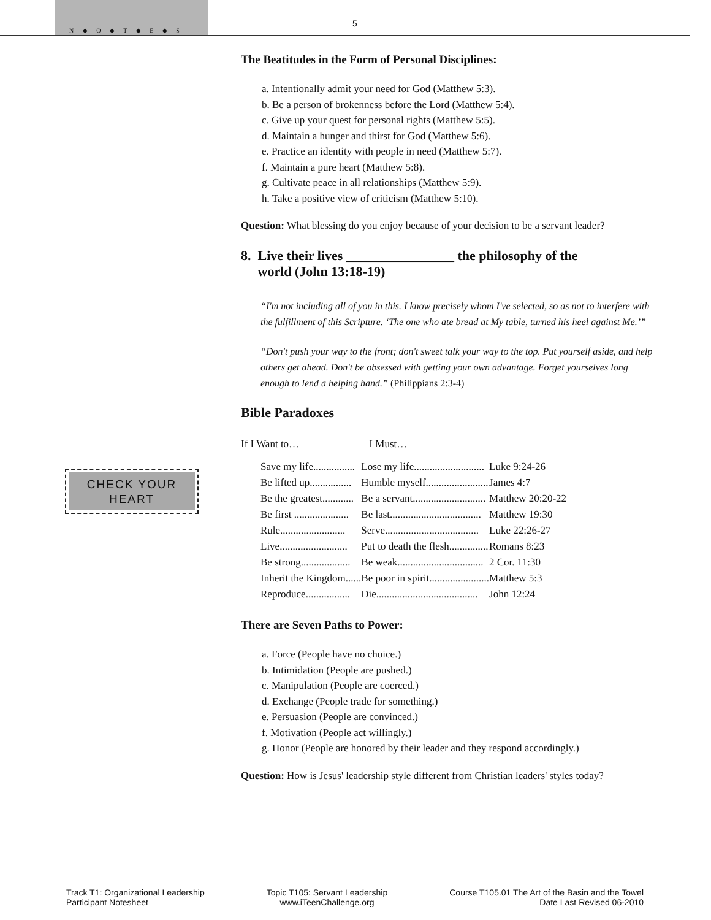N ◆ O ◆ T ◆ E ◆ S
5
CHECK YOUR
HEART
The Beatitudes in the Form of Personal Disciplines:
a. Intentionally admit your need for God (Matthew 5:3).
b. Be a person of brokenness before the Lord (Matthew 5:4).
c. Give up your quest for personal rights (Matthew 5:5).
d. Maintain a hunger and thirst for God (Matthew 5:6).
e. Practice an identity with people in need (Matthew 5:7).
f. Maintain a pure heart (Matthew 5:8).
g. Cultivate peace in all relationships (Matthew 5:9).
h. Take a positive view of criticism (Matthew 5:10).
Question: What blessing do you enjoy because of your decision to be a servant leader?
8. Live their lives ________________ the philosophy of the
world (John 13:18-19)
“I'm not including all of you in this. I know precisely whom I've selected, so as not to interfere with the fulfillment of this Scripture. ‘The one who ate bread at My table, turned his heel against Me.’”
“Don't push your way to the front; don't sweet talk your way to the top. Put yourself aside, and help others get ahead. Don't be obsessed with getting your own advantage. Forget yourselves long enough to lend a helping hand.” (Philippians 2:3-4)
Bible Paradoxes
If I Want to… I Must…
| Save my life................ | Lose my life........................... | Luke 9:24-26 |
| Be lifted up................ | Humble myself........................ | James 4:7 |
| Be the greatest............ | Be a servant............................ | Matthew 20:20-22 |
| Be first ..................... | Be last................................... | Matthew 19:30 |
| Rule......................... | Serve.................................... | Luke 22:26-27 |
| Live.......................... | Put to death the flesh............... | Romans 8:23 |
| Be strong................... | Be weak................................. | 2 Cor. 11:30 |
| Inherit the Kingdom...... | Be poor in spirit....................... | Matthew 5:3 |
| Reproduce................. | Die....................................... | John 12:24 |
There are Seven Paths to Power:
a. Force (People have no choice.)
b. Intimidation (People are pushed.)
c. Manipulation (People are coerced.)
d. Exchange (People trade for something.)
e. Persuasion (People are convinced.)
f. Motivation (People act willingly.)
g. Honor (People are honored by their leader and they respond accordingly.)
Question: How is Jesus' leadership style different from Christian leaders' styles today?
Track T1: Organizational Leadership
Participant Notesheet
Topic T105: Servant Leadership
www.iTeenChallenge.org
Course T105.01 The Art of the Basin and the Towel
Date Last Revised 06-2010